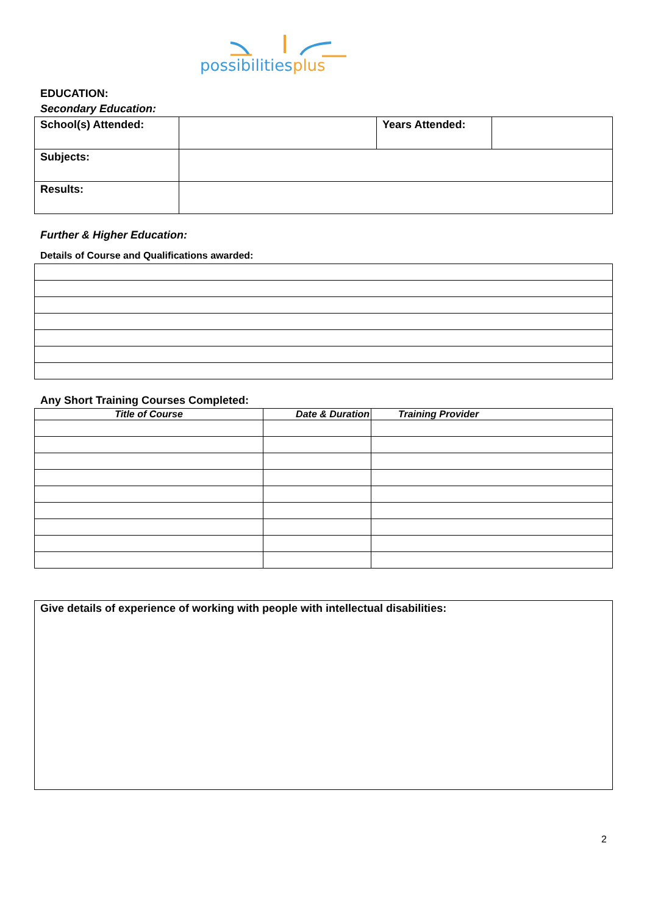possibilitiesplus
EDUCATION:
Secondary Education:
| School(s) Attended: | | Years Attended: | |
| Subjects: | | | |
| Results: | | | |
Further & Higher Education:
Details of Course and Qualifications awarded:
Any Short Training Courses Completed:
| Title of Course | Date & Duration | Training Provider |
| --- | --- | --- |
Give details of experience of working with people with intellectual disabilities:
2